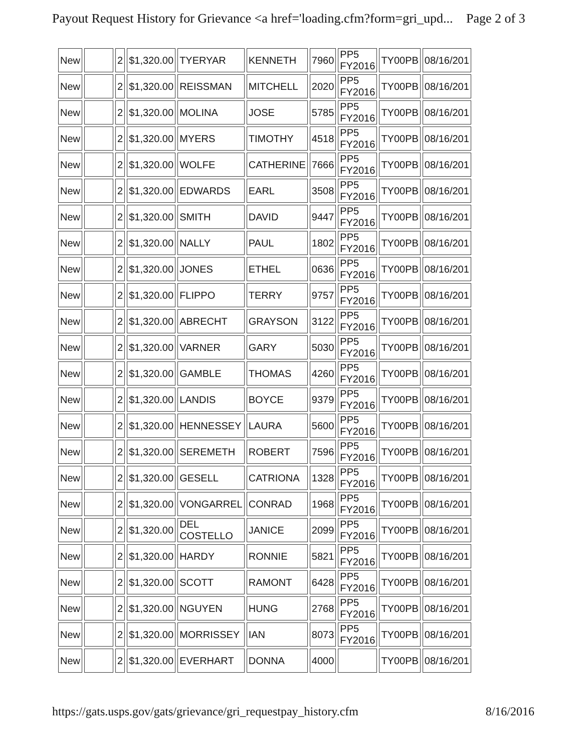Payout Request History for Grievance <a href='loading.cfm?form=gri_upd... Page 2 of 3
| New | | 2 | $1,320.00 | TYERYAR | KENNETH | 7960 | PP5 FY2016 | TY00PB | 08/16/201 |
| New | | 2 | $1,320.00 | REISSMAN | MITCHELL | 2020 | PP5 FY2016 | TY00PB | 08/16/201 |
| New | | 2 | $1,320.00 | MOLINA | JOSE | 5785 | PP5 FY2016 | TY00PB | 08/16/201 |
| New | | 2 | $1,320.00 | MYERS | TIMOTHY | 4518 | PP5 FY2016 | TY00PB | 08/16/201 |
| New | | 2 | $1,320.00 | WOLFE | CATHERINE | 7666 | PP5 FY2016 | TY00PB | 08/16/201 |
| New | | 2 | $1,320.00 | EDWARDS | EARL | 3508 | PP5 FY2016 | TY00PB | 08/16/201 |
| New | | 2 | $1,320.00 | SMITH | DAVID | 9447 | PP5 FY2016 | TY00PB | 08/16/201 |
| New | | 2 | $1,320.00 | NALLY | PAUL | 1802 | PP5 FY2016 | TY00PB | 08/16/201 |
| New | | 2 | $1,320.00 | JONES | ETHEL | 0636 | PP5 FY2016 | TY00PB | 08/16/201 |
| New | | 2 | $1,320.00 | FLIPPO | TERRY | 9757 | PP5 FY2016 | TY00PB | 08/16/201 |
| New | | 2 | $1,320.00 | ABRECHT | GRAYSON | 3122 | PP5 FY2016 | TY00PB | 08/16/201 |
| New | | 2 | $1,320.00 | VARNER | GARY | 5030 | PP5 FY2016 | TY00PB | 08/16/201 |
| New | | 2 | $1,320.00 | GAMBLE | THOMAS | 4260 | PP5 FY2016 | TY00PB | 08/16/201 |
| New | | 2 | $1,320.00 | LANDIS | BOYCE | 9379 | PP5 FY2016 | TY00PB | 08/16/201 |
| New | | 2 | $1,320.00 | HENNESSEY | LAURA | 5600 | PP5 FY2016 | TY00PB | 08/16/201 |
| New | | 2 | $1,320.00 | SEREMETH | ROBERT | 7596 | PP5 FY2016 | TY00PB | 08/16/201 |
| New | | 2 | $1,320.00 | GESELL | CATRIONA | 1328 | PP5 FY2016 | TY00PB | 08/16/201 |
| New | | 2 | $1,320.00 | VONGARREL | CONRAD | 1968 | PP5 FY2016 | TY00PB | 08/16/201 |
| New | | 2 | $1,320.00 | DEL COSTELLO | JANICE | 2099 | PP5 FY2016 | TY00PB | 08/16/201 |
| New | | 2 | $1,320.00 | HARDY | RONNIE | 5821 | PP5 FY2016 | TY00PB | 08/16/201 |
| New | | 2 | $1,320.00 | SCOTT | RAMONT | 6428 | PP5 FY2016 | TY00PB | 08/16/201 |
| New | | 2 | $1,320.00 | NGUYEN | HUNG | 2768 | PP5 FY2016 | TY00PB | 08/16/201 |
| New | | 2 | $1,320.00 | MORRISSEY | IAN | 8073 | PP5 FY2016 | TY00PB | 08/16/201 |
| New | | 2 | $1,320.00 | EVERHART | DONNA | 4000 | | TY00PB | 08/16/201 |
https://gats.usps.gov/gats/grievance/gri_requestpay_history.cfm 8/16/2016